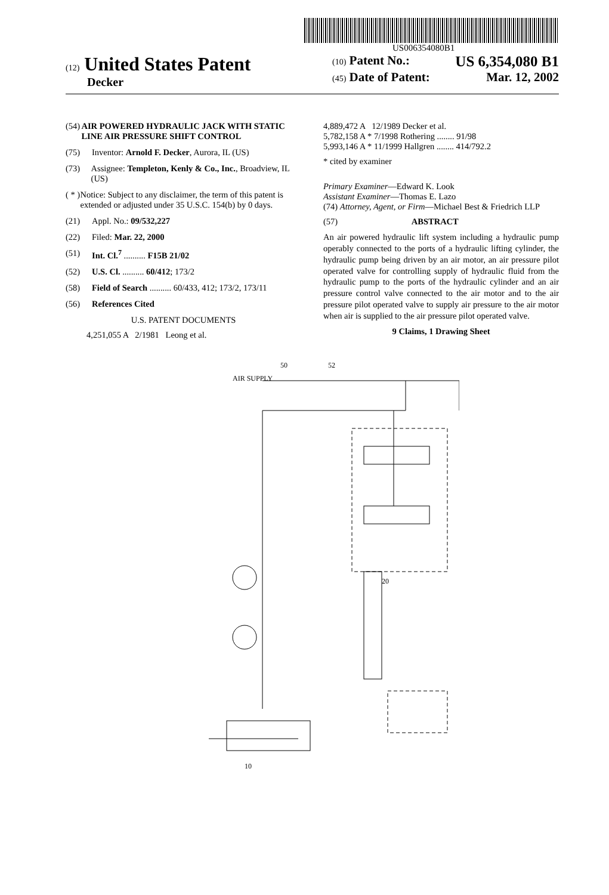US006354080B1
(12) United States Patent
Decker
(10) Patent No.: US 6,354,080 B1
(45) Date of Patent: Mar. 12, 2002
(54) AIR POWERED HYDRAULIC JACK WITH STATIC LINE AIR PRESSURE SHIFT CONTROL
(75) Inventor: Arnold F. Decker, Aurora, IL (US)
(73) Assignee: Templeton, Kenly & Co., Inc., Broadview, IL (US)
( * ) Notice: Subject to any disclaimer, the term of this patent is extended or adjusted under 35 U.S.C. 154(b) by 0 days.
(21) Appl. No.: 09/532,227
(22) Filed: Mar. 22, 2000
(51) Int. Cl.<sup>7</sup> .......... F15B 21/02
(52) U.S. Cl. .......... 60/412; 173/2
(58) Field of Search .......... 60/433, 412; 173/2, 173/11
(56) References Cited
U.S. PATENT DOCUMENTS
4,251,055 A 2/1981 Leong et al.
4,889,472 A 12/1989 Decker et al.
5,782,158 A * 7/1998 Rothering ........ 91/98
5,993,146 A * 11/1999 Hallgren ........ 414/792.2
* cited by examiner
Primary Examiner—Edward K. Look
Assistant Examiner—Thomas E. Lazo
(74) Attorney, Agent, or Firm—Michael Best & Friedrich LLP
(57) ABSTRACT
An air powered hydraulic lift system including a hydraulic pump operably connected to the ports of a hydraulic lifting cylinder, the hydraulic pump being driven by an air motor, an air pressure pilot operated valve for controlling supply of hydraulic fluid from the hydraulic pump to the ports of the hydraulic cylinder and an air pressure control valve connected to the air motor and to the air pressure pilot operated valve to supply air pressure to the air motor when air is supplied to the air pressure pilot operated valve.
9 Claims, 1 Drawing Sheet
AIR SUPPLY
50
52
20
10